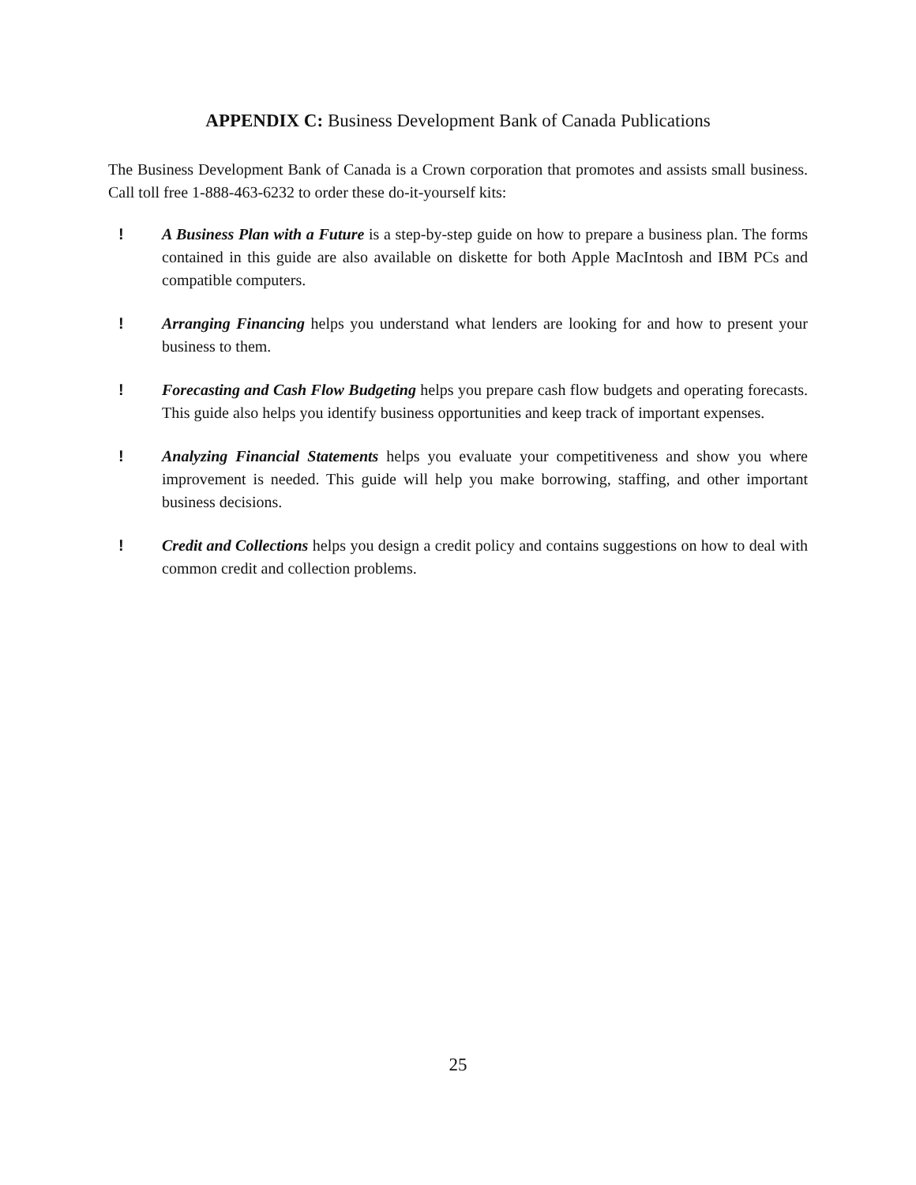APPENDIX C: Business Development Bank of Canada Publications
The Business Development Bank of Canada is a Crown corporation that promotes and assists small business. Call toll free 1-888-463-6232 to order these do-it-yourself kits:
! A Business Plan with a Future is a step-by-step guide on how to prepare a business plan. The forms contained in this guide are also available on diskette for both Apple MacIntosh and IBM PCs and compatible computers.
! Arranging Financing helps you understand what lenders are looking for and how to present your business to them.
! Forecasting and Cash Flow Budgeting helps you prepare cash flow budgets and operating forecasts. This guide also helps you identify business opportunities and keep track of important expenses.
! Analyzing Financial Statements helps you evaluate your competitiveness and show you where improvement is needed. This guide will help you make borrowing, staffing, and other important business decisions.
! Credit and Collections helps you design a credit policy and contains suggestions on how to deal with common credit and collection problems.
25